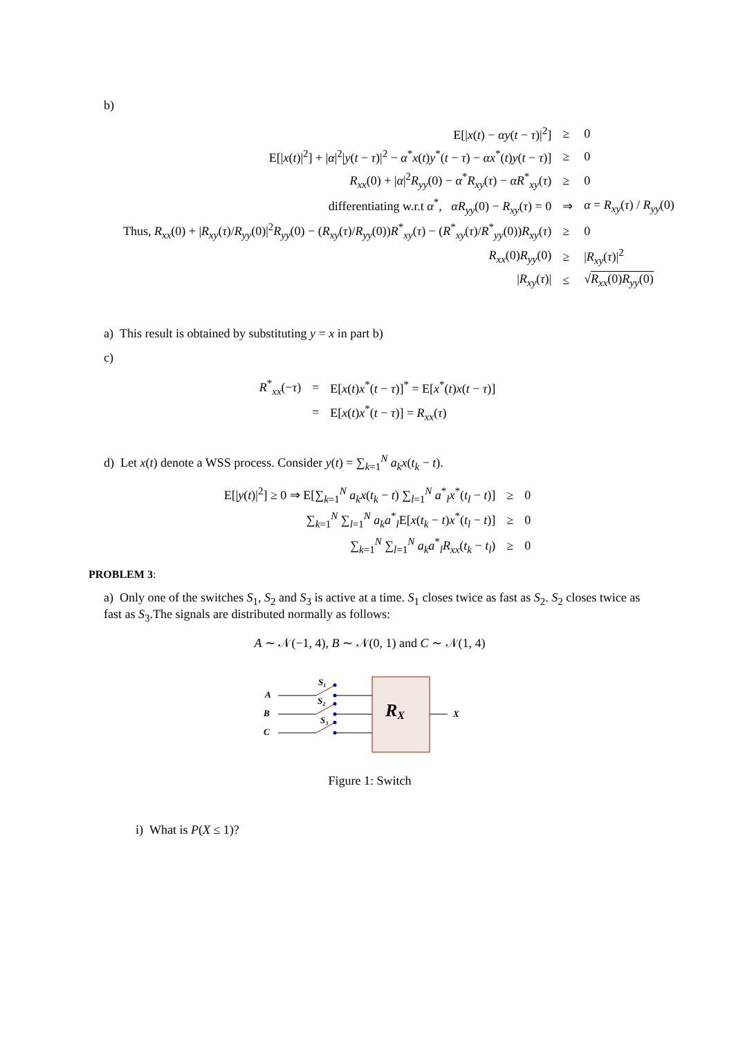b)
| E[/ x ( t ) − αy ( t − τ )/<sup>2</sup>] | ≥ | 0 |
| E[/ x ( t )/<sup>2</sup>] + / α /<sup>2</sup>/ y ( t − τ )/<sup>2</sup> − α<sup>*</sup> x ( t ) y<sup>*</sup>( t − τ ) − αx<sup>*</sup>( t ) y ( t − τ )] | ≥ | 0 |
| R<sub>xx</sub> (0) + / α /<sup>2</sup> R<sub>yy</sub> (0) − α<sup>*</sup> R<sub>xy</sub> ( τ ) − αR<sup>*</sup><sub>xy</sub>( τ ) | ≥ | 0 |
| differentiating w.r.t α<sup>*</sup>, αR<sub>yy</sub> (0) − R<sub>xy</sub> ( τ ) = 0 | ⇒ | α = R<sub>xy</sub> ( τ ) / R<sub>yy</sub> (0) |
| Thus, R<sub>xx</sub> (0) + / R<sub>xy</sub> ( τ )/ R<sub>yy</sub> (0)/<sup>2</sup> R<sub>yy</sub> (0) − ( R<sub>xy</sub> ( τ )/ R<sub>yy</sub> (0)) R<sup>*</sup><sub>xy</sub>( τ ) − ( R<sup>*</sup><sub>xy</sub>( τ )/ R<sup>*</sup><sub>yy</sub>(0)) R<sub>xy</sub> ( τ ) | ≥ | 0 |
| R<sub>xx</sub> (0) R<sub>yy</sub> (0) | ≥ | / R<sub>xy</sub> ( τ )/<sup>2</sup> |
| / R<sub>xy</sub> ( τ )/ | ≤ | √ R<sub>xx</sub> (0) R<sub>yy</sub> (0) |
a) This result is obtained by substituting y = x in part b)
c)
| R<sup>*</sup><sub>xx</sub>(− τ ) | = | E[ x ( t ) x<sup>*</sup>( t − τ )]<sup>*</sup> = E[ x<sup>*</sup>( t ) x ( t − τ )] |
| | = | E[ x ( t ) x<sup>*</sup>( t − τ )] = R<sub>xx</sub> ( τ ) |
d) Let x(t) denote a WSS process. Consider y(t) = ∑<sub>k=1</sub><sup>N</sup> a<sub>k</sub>x(t<sub>k</sub> − t).
| E[/ y ( t )/<sup>2</sup>] ≥ 0 ⇒ E[∑<sub>k=1</sub><sup>N</sup> a<sub>k</sub>x ( t<sub>k</sub> − t ) ∑<sub>l=1</sub><sup>N</sup> a<sup>*</sup><sub>l</sub> x<sup>*</sup>( t<sub>l</sub> − t )] | ≥ | 0 |
| ∑<sub>k=1</sub><sup>N</sup> ∑<sub>l=1</sub><sup>N</sup> a<sub>k</sub>a<sup>*</sup><sub>l</sub>E[ x ( t<sub>k</sub> − t ) x<sup>*</sup>( t<sub>l</sub> − t )] | ≥ | 0 |
| ∑<sub>k=1</sub><sup>N</sup> ∑<sub>l=1</sub><sup>N</sup> a<sub>k</sub>a<sup>*</sup><sub>l</sub> R<sub>xx</sub> ( t<sub>k</sub> − t<sub>l</sub> ) | ≥ | 0 |
PROBLEM 3:
a) Only one of the switches S<sub>1</sub>, S<sub>2</sub> and S<sub>3</sub> is active at a time. S<sub>1</sub> closes twice as fast as S<sub>2</sub>. S<sub>2</sub> closes twice as fast as S<sub>3</sub>.The signals are distributed normally as follows:
A ∼ 𝒩(−1, 4), B ∼ 𝒩(0, 1) and C ∼ 𝒩(1, 4)
A
B
C
S₁
S₂
S₃
X
RX
Figure 1: Switch
i) What is P(X ≤ 1)?